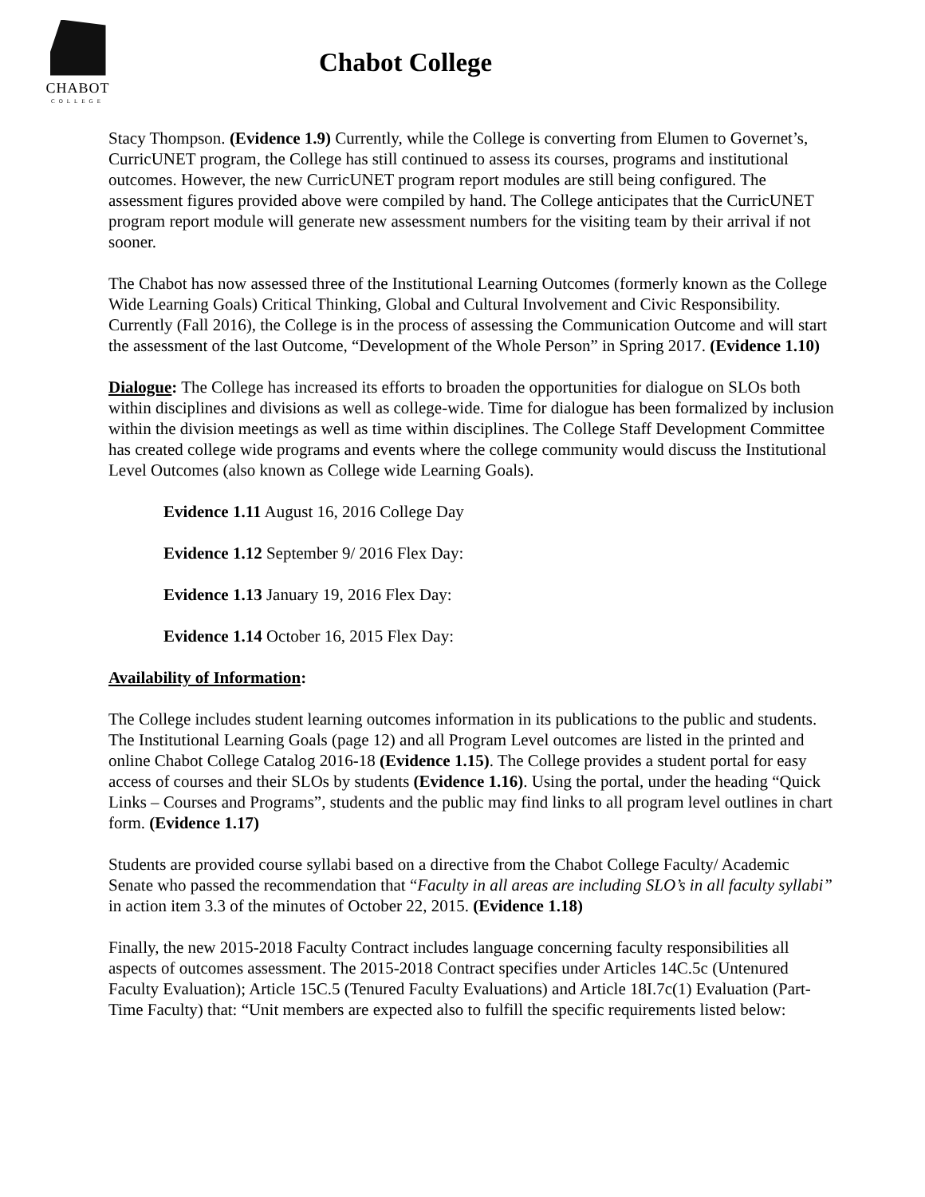CHABOT
COLLEGE
Chabot College
Stacy Thompson. (Evidence 1.9) Currently, while the College is converting from Elumen to Governet’s, CurricUNET program, the College has still continued to assess its courses, programs and institutional outcomes. However, the new CurricUNET program report modules are still being configured. The assessment figures provided above were compiled by hand. The College anticipates that the CurricUNET program report module will generate new assessment numbers for the visiting team by their arrival if not sooner.
The Chabot has now assessed three of the Institutional Learning Outcomes (formerly known as the College Wide Learning Goals) Critical Thinking, Global and Cultural Involvement and Civic Responsibility. Currently (Fall 2016), the College is in the process of assessing the Communication Outcome and will start the assessment of the last Outcome, “Development of the Whole Person” in Spring 2017. (Evidence 1.10)
Dialogue: The College has increased its efforts to broaden the opportunities for dialogue on SLOs both within disciplines and divisions as well as college-wide. Time for dialogue has been formalized by inclusion within the division meetings as well as time within disciplines. The College Staff Development Committee has created college wide programs and events where the college community would discuss the Institutional Level Outcomes (also known as College wide Learning Goals).
Evidence 1.11 August 16, 2016 College Day
Evidence 1.12 September 9/ 2016 Flex Day:
Evidence 1.13 January 19, 2016 Flex Day:
Evidence 1.14 October 16, 2015 Flex Day:
Availability of Information:
The College includes student learning outcomes information in its publications to the public and students. The Institutional Learning Goals (page 12) and all Program Level outcomes are listed in the printed and online Chabot College Catalog 2016-18 (Evidence 1.15). The College provides a student portal for easy access of courses and their SLOs by students (Evidence 1.16). Using the portal, under the heading “Quick Links – Courses and Programs”, students and the public may find links to all program level outlines in chart form. (Evidence 1.17)
Students are provided course syllabi based on a directive from the Chabot College Faculty/ Academic Senate who passed the recommendation that “Faculty in all areas are including SLO’s in all faculty syllabi” in action item 3.3 of the minutes of October 22, 2015. (Evidence 1.18)
Finally, the new 2015-2018 Faculty Contract includes language concerning faculty responsibilities all aspects of outcomes assessment. The 2015-2018 Contract specifies under Articles 14C.5c (Untenured Faculty Evaluation); Article 15C.5 (Tenured Faculty Evaluations) and Article 18I.7c(1) Evaluation (Part-Time Faculty) that: “Unit members are expected also to fulfill the specific requirements listed below: